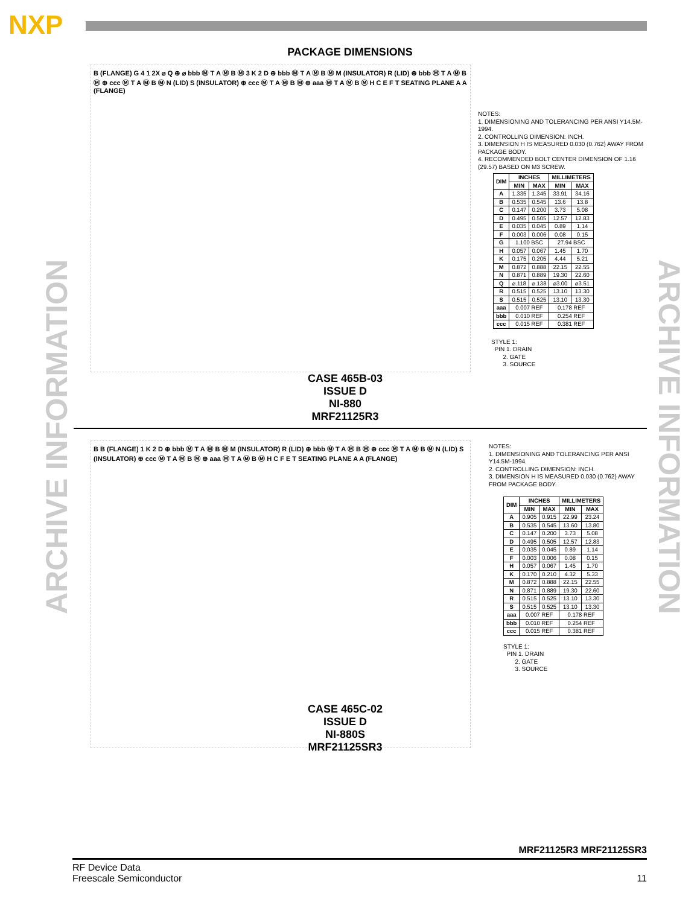NXP
PACKAGE DIMENSIONS
ARCHIVE INFORMATION
ARCHIVE INFORMATION
B (FLANGE) G 4 1 2X ⌀ Q ⊕ ⌀ bbb Ⓜ T A Ⓜ B Ⓜ 3 K 2 D ⊕ bbb Ⓜ T A Ⓜ B Ⓜ M (INSULATOR) R (LID) ⊕ bbb Ⓜ T A Ⓜ B Ⓜ ⊕ ccc Ⓜ T A Ⓜ B Ⓜ N (LID) S (INSULATOR) ⊕ ccc Ⓜ T A Ⓜ B Ⓜ ⊕ aaa Ⓜ T A Ⓜ B Ⓜ H C E F T SEATING PLANE A A (FLANGE)
CASE 465B-03
ISSUE D
NI-880
MRF21125R3
NOTES:
1. DIMENSIONING AND TOLERANCING PER ANSI Y14.5M-1994.
2. CONTROLLING DIMENSION: INCH.
3. DIMENSION H IS MEASURED 0.030 (0.762) AWAY FROM PACKAGE BODY.
4. RECOMMENDED BOLT CENTER DIMENSION OF 1.16 (29.57) BASED ON M3 SCREW.
| DIM | INCHES | | MILLIMETERS | |
| --- | --- | --- | --- | --- |
| | MIN | MAX | MIN | MAX |
| A | 1.335 | 1.345 | 33.91 | 34.16 |
| B | 0.535 | 0.545 | 13.6 | 13.8 |
| C | 0.147 | 0.200 | 3.73 | 5.08 |
| D | 0.495 | 0.505 | 12.57 | 12.83 |
| E | 0.035 | 0.045 | 0.89 | 1.14 |
| F | 0.003 | 0.006 | 0.08 | 0.15 |
| G | 1.100 BSC | | 27.94 BSC | |
| H | 0.057 | 0.067 | 1.45 | 1.70 |
| K | 0.175 | 0.205 | 4.44 | 5.21 |
| M | 0.872 | 0.888 | 22.15 | 22.55 |
| N | 0.871 | 0.889 | 19.30 | 22.60 |
| Q | ⌀.118 | ⌀.138 | ⌀3.00 | ⌀3.51 |
| R | 0.515 | 0.525 | 13.10 | 13.30 |
| S | 0.515 | 0.525 | 13.10 | 13.30 |
| aaa | 0.007 REF | | 0.178 REF | |
| bbb | 0.010 REF | | 0.254 REF | |
| ccc | 0.015 REF | | 0.381 REF | |
STYLE 1:
PIN 1. DRAIN
2. GATE
3. SOURCE
B B (FLANGE) 1 K 2 D ⊕ bbb Ⓜ T A Ⓜ B Ⓜ M (INSULATOR) R (LID) ⊕ bbb Ⓜ T A Ⓜ B Ⓜ ⊕ ccc Ⓜ T A Ⓜ B Ⓜ N (LID) S (INSULATOR) ⊕ ccc Ⓜ T A Ⓜ B Ⓜ ⊕ aaa Ⓜ T A Ⓜ B Ⓜ H C F E T SEATING PLANE A A (FLANGE)
CASE 465C-02
ISSUE D
NI-880S
MRF21125SR3
NOTES:
1. DIMENSIONING AND TOLERANCING PER ANSI Y14.5M-1994.
2. CONTROLLING DIMENSION: INCH.
3. DIMENSION H IS MEASURED 0.030 (0.762) AWAY FROM PACKAGE BODY.
| DIM | INCHES | | MILLIMETERS | |
| --- | --- | --- | --- | --- |
| | MIN | MAX | MIN | MAX |
| A | 0.905 | 0.915 | 22.99 | 23.24 |
| B | 0.535 | 0.545 | 13.60 | 13.80 |
| C | 0.147 | 0.200 | 3.73 | 5.08 |
| D | 0.495 | 0.505 | 12.57 | 12.83 |
| E | 0.035 | 0.045 | 0.89 | 1.14 |
| F | 0.003 | 0.006 | 0.08 | 0.15 |
| H | 0.057 | 0.067 | 1.45 | 1.70 |
| K | 0.170 | 0.210 | 4.32 | 5.33 |
| M | 0.872 | 0.888 | 22.15 | 22.55 |
| N | 0.871 | 0.889 | 19.30 | 22.60 |
| R | 0.515 | 0.525 | 13.10 | 13.30 |
| S | 0.515 | 0.525 | 13.10 | 13.30 |
| aaa | 0.007 REF | | 0.178 REF | |
| bbb | 0.010 REF | | 0.254 REF | |
| ccc | 0.015 REF | | 0.381 REF | |
STYLE 1:
PIN 1. DRAIN
2. GATE
3. SOURCE
MRF21125R3 MRF21125SR3
RF Device Data
Freescale Semiconductor
11